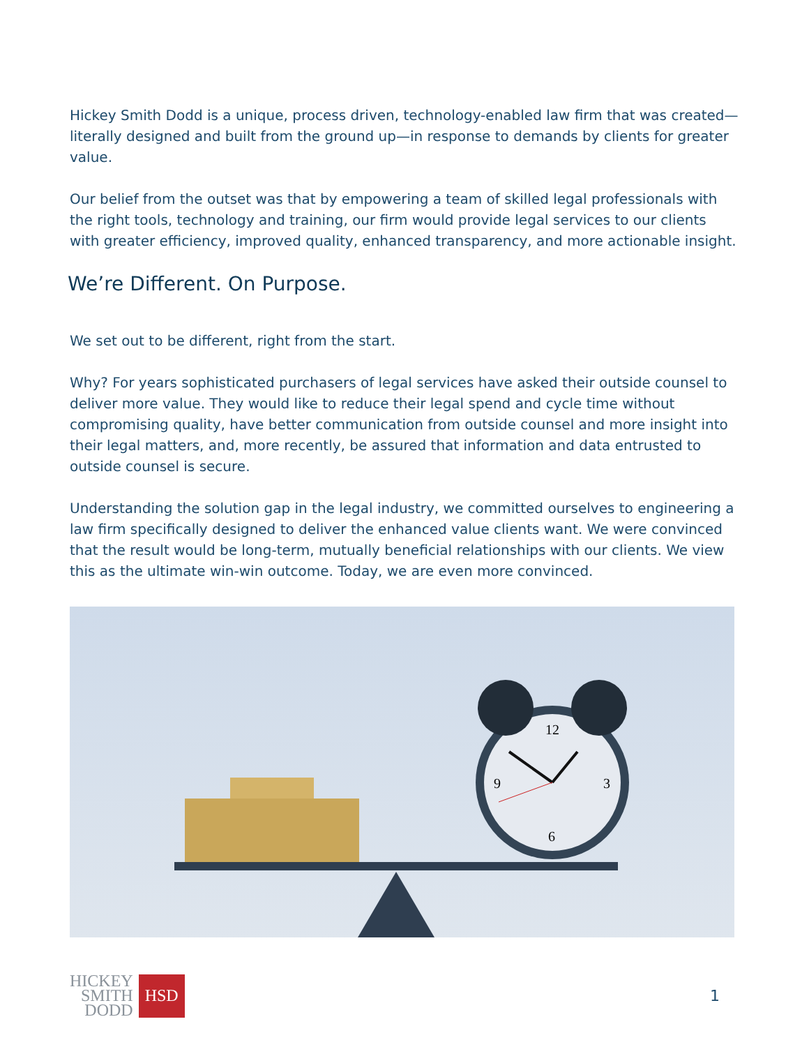Hickey Smith Dodd is a unique, process driven, technology-enabled law firm that was created—literally designed and built from the ground up—in response to demands by clients for greater value.
Our belief from the outset was that by empowering a team of skilled legal professionals with the right tools, technology and training, our firm would provide legal services to our clients with greater efficiency, improved quality, enhanced transparency, and more actionable insight.
We’re Different. On Purpose.
We set out to be different, right from the start.
Why? For years sophisticated purchasers of legal services have asked their outside counsel to deliver more value. They would like to reduce their legal spend and cycle time without compromising quality, have better communication from outside counsel and more insight into their legal matters, and, more recently, be assured that information and data entrusted to outside counsel is secure.
Understanding the solution gap in the legal industry, we committed ourselves to engineering a law firm specifically designed to deliver the enhanced value clients want. We were convinced that the result would be long-term, mutually beneficial relationships with our clients. We view this as the ultimate win-win outcome. Today, we are even more convinced.
12
9
3
6
HICKEY
SMITH
DODD
HSD
1